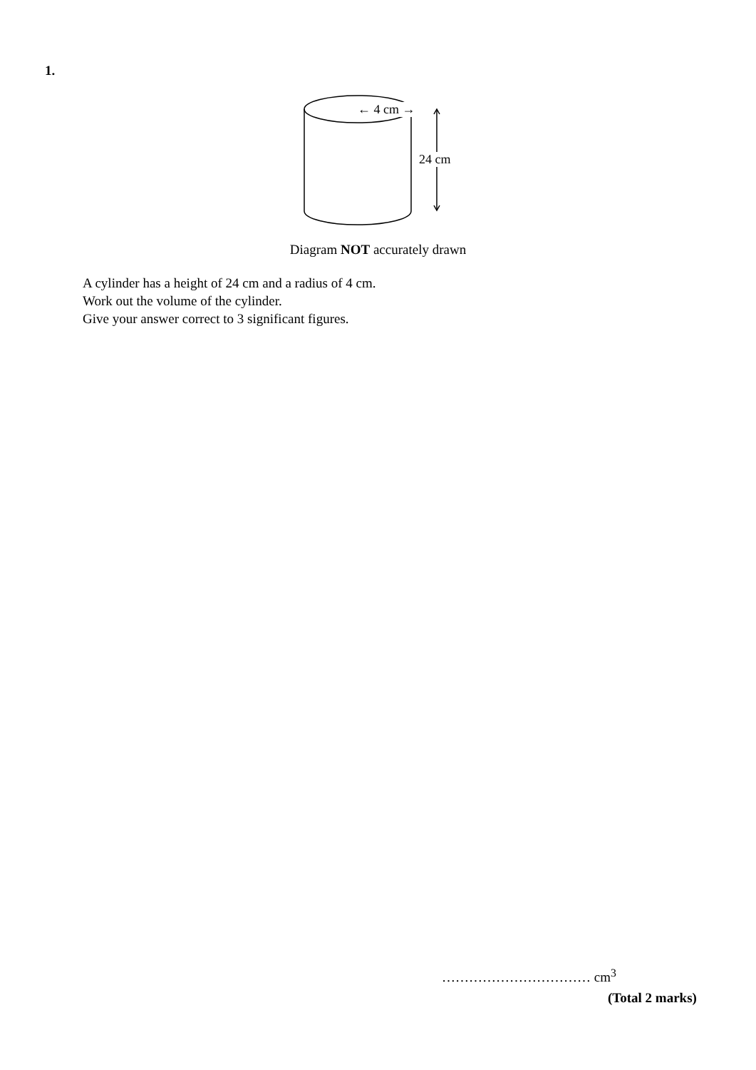1.
← 4 cm →
24 cm
Diagram NOT accurately drawn
A cylinder has a height of 24 cm and a radius of 4 cm.
Work out the volume of the cylinder.
Give your answer correct to 3 significant figures.
…………………………… cm<sup>3</sup>
(Total 2 marks)